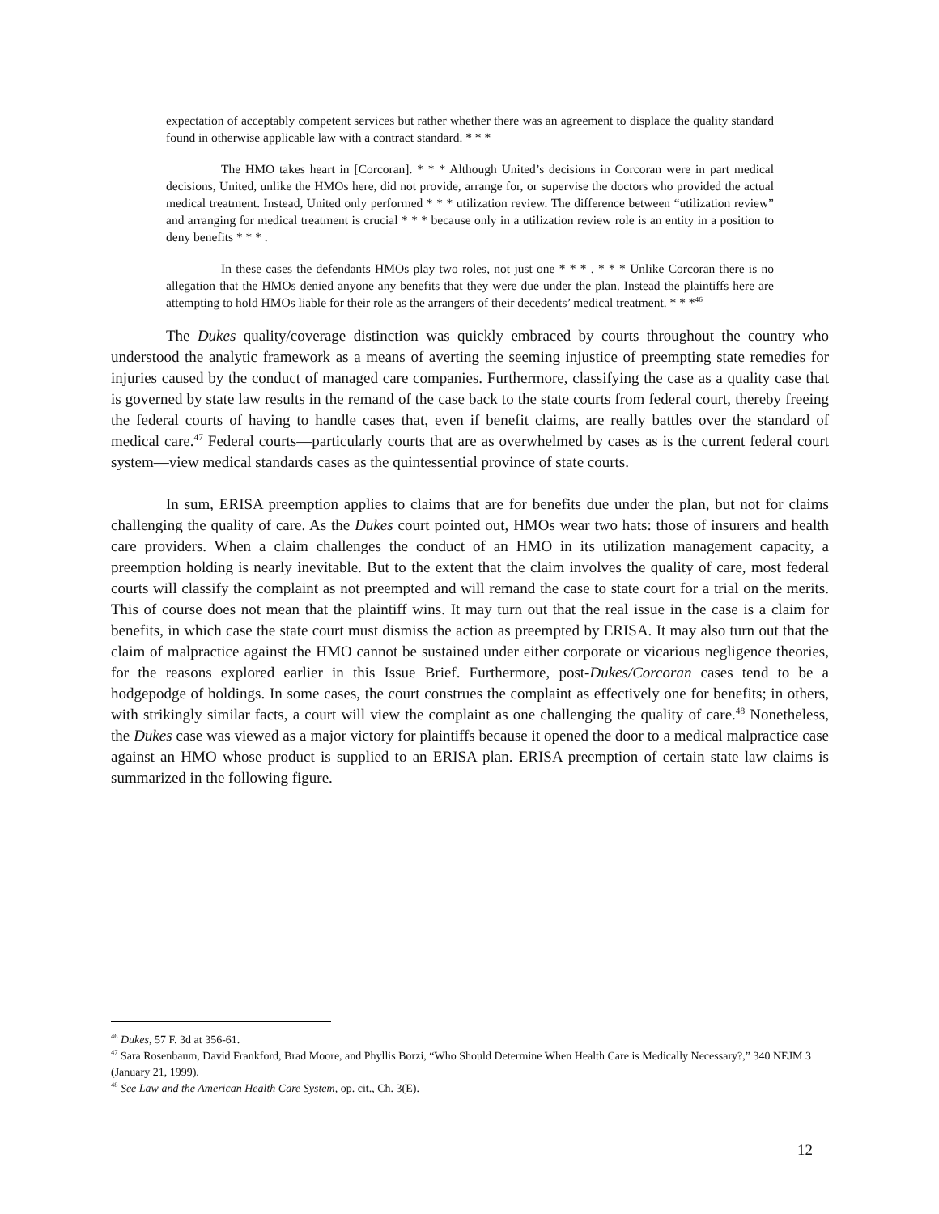expectation of acceptably competent services but rather whether there was an agreement to displace the quality standard found in otherwise applicable law with a contract standard. * * *
The HMO takes heart in [Corcoran]. * * * Although United’s decisions in Corcoran were in part medical decisions, United, unlike the HMOs here, did not provide, arrange for, or supervise the doctors who provided the actual medical treatment. Instead, United only performed * * * utilization review. The difference between “utilization review” and arranging for medical treatment is crucial * * * because only in a utilization review role is an entity in a position to deny benefits * * * .
In these cases the defendants HMOs play two roles, not just one * * * . * * * Unlike Corcoran there is no allegation that the HMOs denied anyone any benefits that they were due under the plan. Instead the plaintiffs here are attempting to hold HMOs liable for their role as the arrangers of their decedents’ medical treatment. * * *<sup>46</sup>
The Dukes quality/coverage distinction was quickly embraced by courts throughout the country who understood the analytic framework as a means of averting the seeming injustice of preempting state remedies for injuries caused by the conduct of managed care companies. Furthermore, classifying the case as a quality case that is governed by state law results in the remand of the case back to the state courts from federal court, thereby freeing the federal courts of having to handle cases that, even if benefit claims, are really battles over the standard of medical care.<sup>47</sup> Federal courts—particularly courts that are as overwhelmed by cases as is the current federal court system—view medical standards cases as the quintessential province of state courts.
In sum, ERISA preemption applies to claims that are for benefits due under the plan, but not for claims challenging the quality of care. As the Dukes court pointed out, HMOs wear two hats: those of insurers and health care providers. When a claim challenges the conduct of an HMO in its utilization management capacity, a preemption holding is nearly inevitable. But to the extent that the claim involves the quality of care, most federal courts will classify the complaint as not preempted and will remand the case to state court for a trial on the merits. This of course does not mean that the plaintiff wins. It may turn out that the real issue in the case is a claim for benefits, in which case the state court must dismiss the action as preempted by ERISA. It may also turn out that the claim of malpractice against the HMO cannot be sustained under either corporate or vicarious negligence theories, for the reasons explored earlier in this Issue Brief. Furthermore, post-Dukes/Corcoran cases tend to be a hodgepodge of holdings. In some cases, the court construes the complaint as effectively one for benefits; in others, with strikingly similar facts, a court will view the complaint as one challenging the quality of care.<sup>48</sup> Nonetheless, the Dukes case was viewed as a major victory for plaintiffs because it opened the door to a medical malpractice case against an HMO whose product is supplied to an ERISA plan. ERISA preemption of certain state law claims is summarized in the following figure.
<sup>46</sup> Dukes, 57 F. 3d at 356-61.
<sup>47</sup> Sara Rosenbaum, David Frankford, Brad Moore, and Phyllis Borzi, “Who Should Determine When Health Care is Medically Necessary?,” 340 NEJM 3 (January 21, 1999).
<sup>48</sup> See Law and the American Health Care System, op. cit., Ch. 3(E).
12